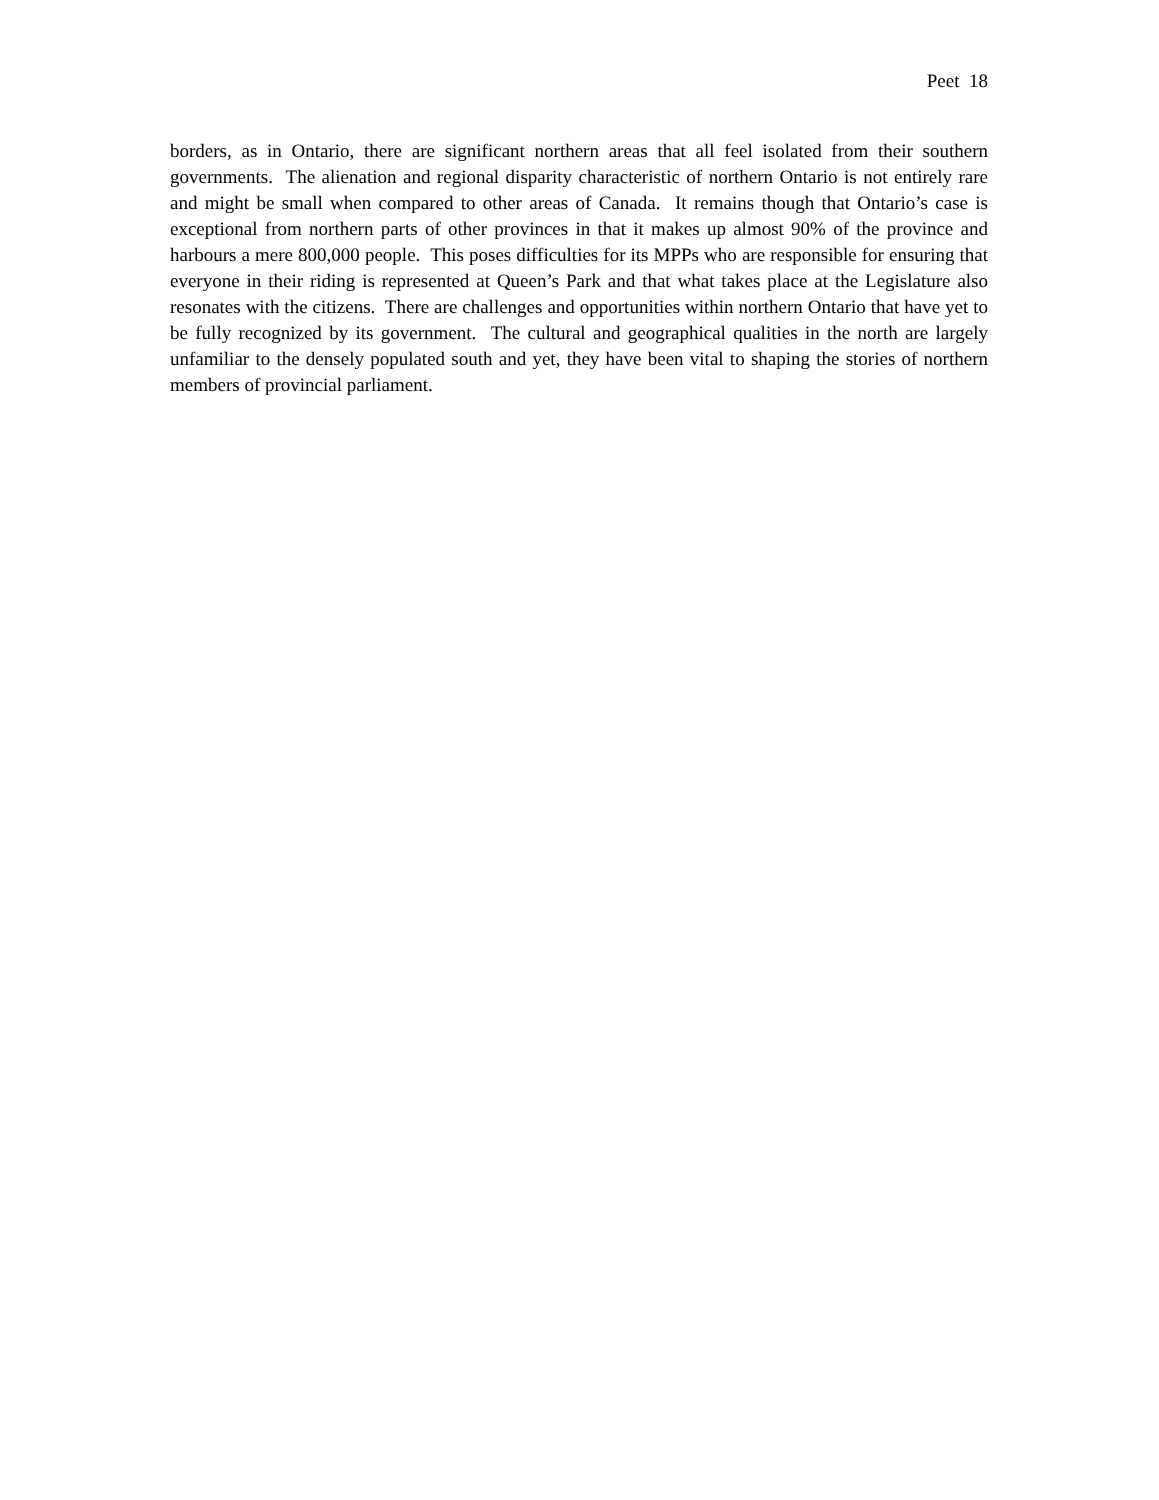Peet 18
borders, as in Ontario, there are significant northern areas that all feel isolated from their southern governments. The alienation and regional disparity characteristic of northern Ontario is not entirely rare and might be small when compared to other areas of Canada. It remains though that Ontario’s case is exceptional from northern parts of other provinces in that it makes up almost 90% of the province and harbours a mere 800,000 people. This poses difficulties for its MPPs who are responsible for ensuring that everyone in their riding is represented at Queen’s Park and that what takes place at the Legislature also resonates with the citizens. There are challenges and opportunities within northern Ontario that have yet to be fully recognized by its government. The cultural and geographical qualities in the north are largely unfamiliar to the densely populated south and yet, they have been vital to shaping the stories of northern members of provincial parliament.